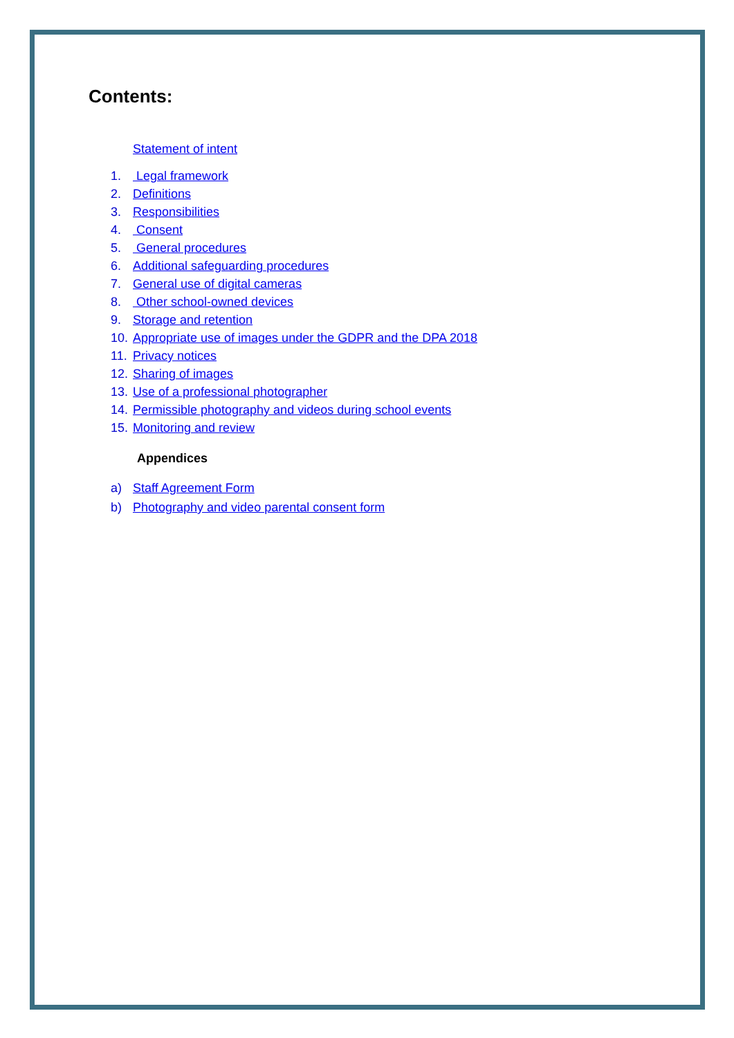Contents:
Statement of intent
1. Legal framework
2. Definitions
3. Responsibilities
4. Consent
5. General procedures
6. Additional safeguarding procedures
7. General use of digital cameras
8. Other school-owned devices
9. Storage and retention
10. Appropriate use of images under the GDPR and the DPA 2018
11. Privacy notices
12. Sharing of images
13. Use of a professional photographer
14. Permissible photography and videos during school events
15. Monitoring and review
Appendices
a) Staff Agreement Form
b) Photography and video parental consent form